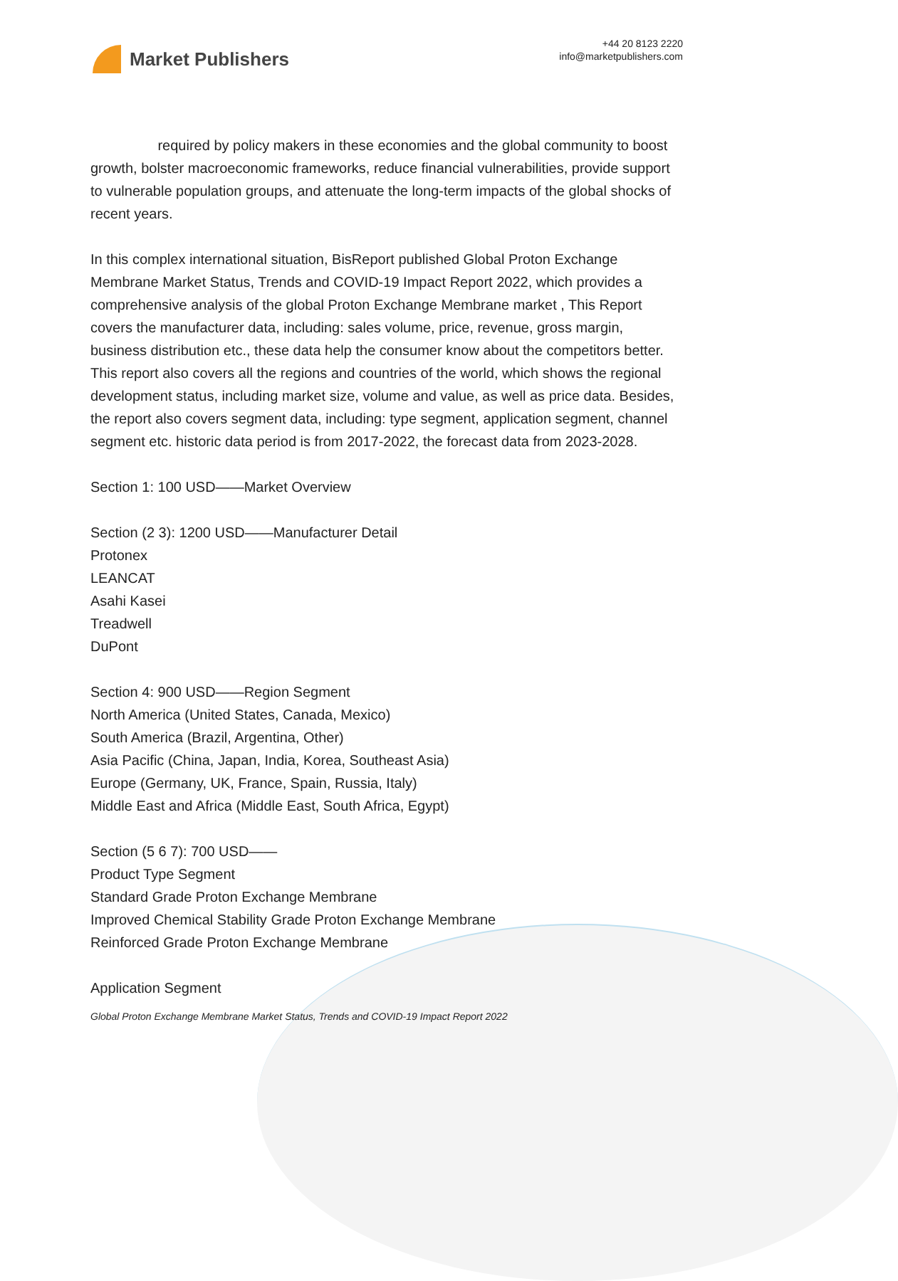Market Publishers
+44 20 8123 2220
info@marketpublishers.com
required by policy makers in these economies and the global community to boost growth, bolster macroeconomic frameworks, reduce financial vulnerabilities, provide support to vulnerable population groups, and attenuate the long-term impacts of the global shocks of recent years.
In this complex international situation, BisReport published Global Proton Exchange Membrane Market Status, Trends and COVID-19 Impact Report 2022, which provides a comprehensive analysis of the global Proton Exchange Membrane market , This Report covers the manufacturer data, including: sales volume, price, revenue, gross margin, business distribution etc., these data help the consumer know about the competitors better. This report also covers all the regions and countries of the world, which shows the regional development status, including market size, volume and value, as well as price data. Besides, the report also covers segment data, including: type segment, application segment, channel segment etc. historic data period is from 2017-2022, the forecast data from 2023-2028.
Section 1: 100 USD——Market Overview
Section (2 3): 1200 USD——Manufacturer Detail
Protonex
LEANCAT
Asahi Kasei
Treadwell
DuPont
Section 4: 900 USD——Region Segment
North America (United States, Canada, Mexico)
South America (Brazil, Argentina, Other)
Asia Pacific (China, Japan, India, Korea, Southeast Asia)
Europe (Germany, UK, France, Spain, Russia, Italy)
Middle East and Africa (Middle East, South Africa, Egypt)
Section (5 6 7): 700 USD——
Product Type Segment
Standard Grade Proton Exchange Membrane
Improved Chemical Stability Grade Proton Exchange Membrane
Reinforced Grade Proton Exchange Membrane
Application Segment
Global Proton Exchange Membrane Market Status, Trends and COVID-19 Impact Report 2022